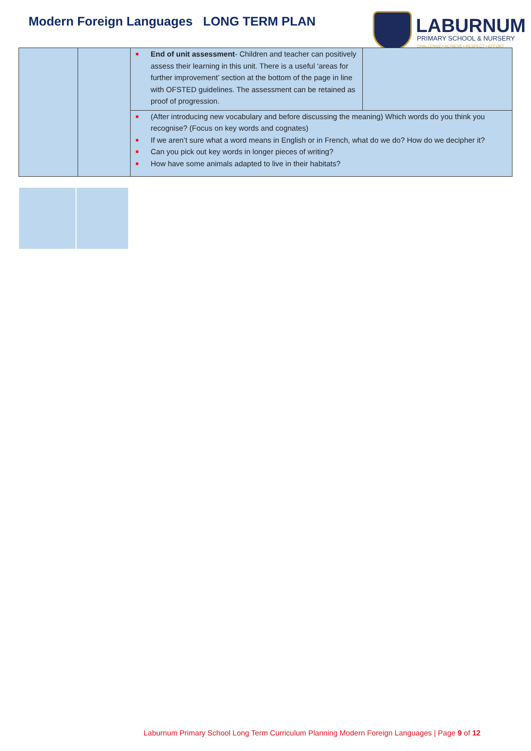Modern Foreign Languages LONG TERM PLAN
LABURNUM
PRIMARY SCHOOL & NURSERY
CHALLENGE • ACHIEVE • RESPECT • EFFORT
| | | ■ End of unit assessment - Children and teacher can positively assess their learning in this unit. There is a useful ‘areas for further improvement’ section at the bottom of the page in line with OFSTED guidelines. The assessment can be retained as proof of progression. | |
| | | ■ (After introducing new vocabulary and before discussing the meaning) Which words do you think you recognise? (Focus on key words and cognates) ■ If we aren’t sure what a word means in English or in French, what do we do? How do we decipher it? ■ Can you pick out key words in longer pieces of writing? ■ How have some animals adapted to live in their habitats? | |
Laburnum Primary School Long Term Curriculum Planning Modern Foreign Languages | Page 9 of 12